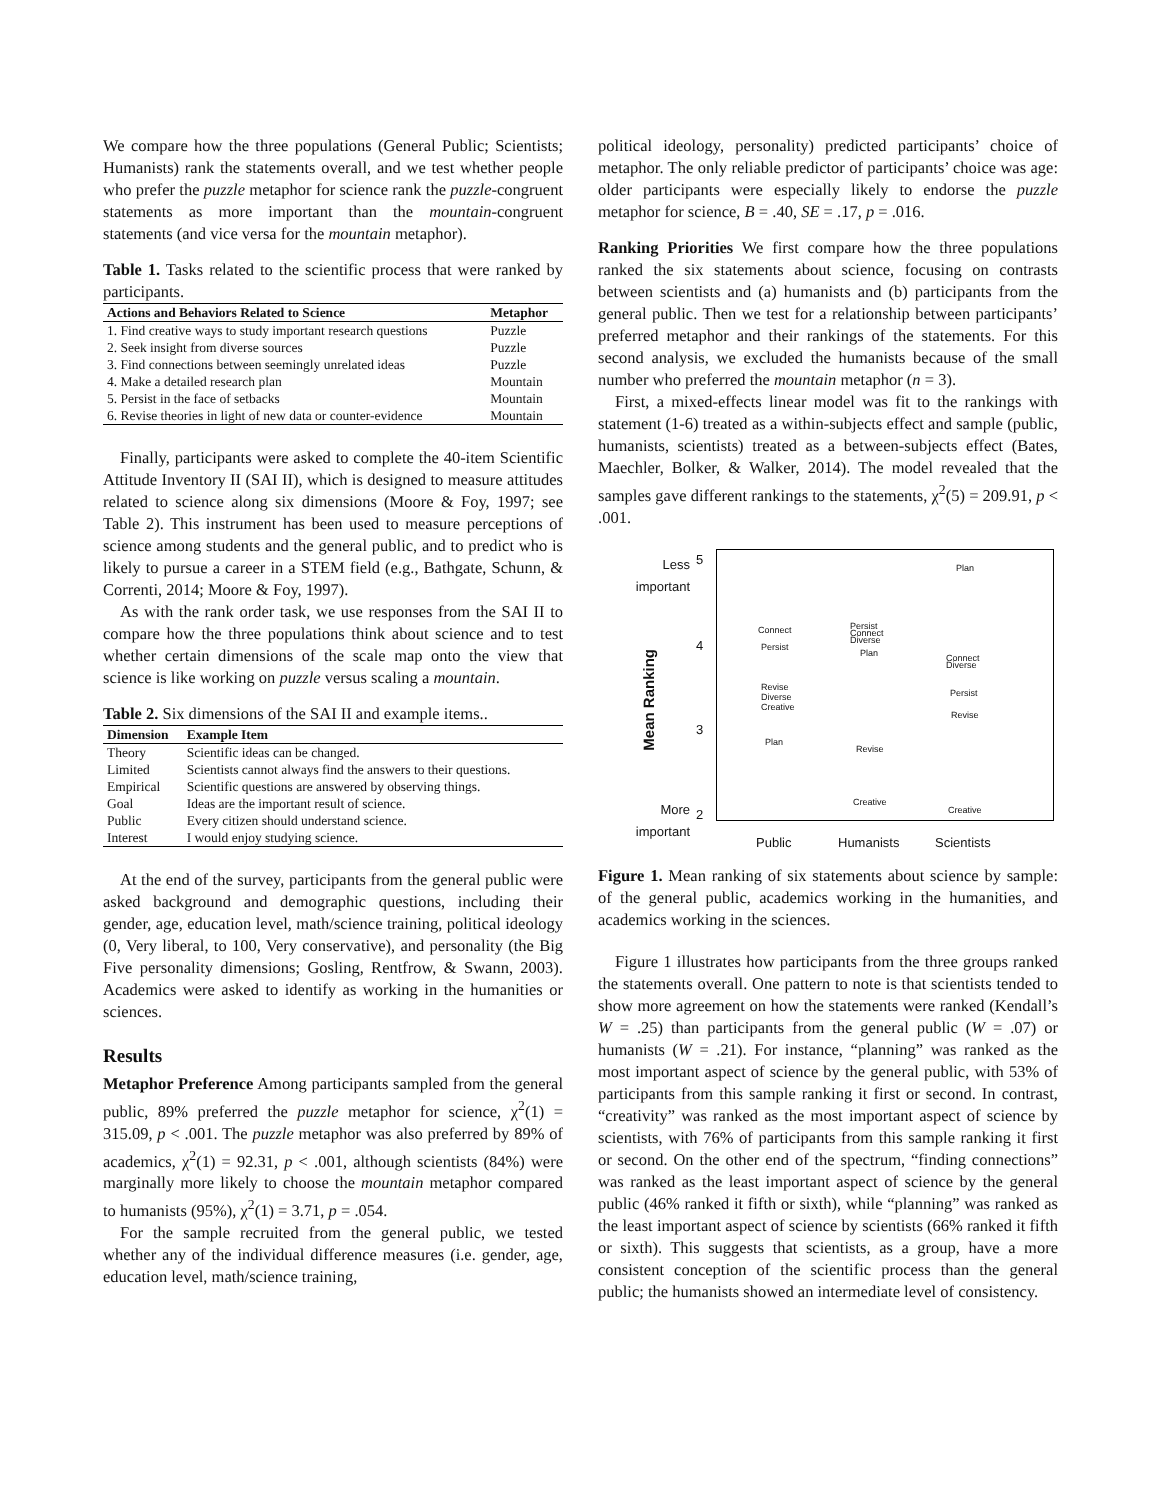We compare how the three populations (General Public; Scientists; Humanists) rank the statements overall, and we test whether people who prefer the puzzle metaphor for science rank the puzzle-congruent statements as more important than the mountain-congruent statements (and vice versa for the mountain metaphor).
Table 1. Tasks related to the scientific process that were ranked by participants.
| Actions and Behaviors Related to Science | Metaphor |
| --- | --- |
| 1. Find creative ways to study important research questions | Puzzle |
| 2. Seek insight from diverse sources | Puzzle |
| 3. Find connections between seemingly unrelated ideas | Puzzle |
| 4. Make a detailed research plan | Mountain |
| 5. Persist in the face of setbacks | Mountain |
| 6. Revise theories in light of new data or counter-evidence | Mountain |
Finally, participants were asked to complete the 40-item Scientific Attitude Inventory II (SAI II), which is designed to measure attitudes related to science along six dimensions (Moore & Foy, 1997; see Table 2). This instrument has been used to measure perceptions of science among students and the general public, and to predict who is likely to pursue a career in a STEM field (e.g., Bathgate, Schunn, & Correnti, 2014; Moore & Foy, 1997).
As with the rank order task, we use responses from the SAI II to compare how the three populations think about science and to test whether certain dimensions of the scale map onto the view that science is like working on puzzle versus scaling a mountain.
Table 2. Six dimensions of the SAI II and example items..
| Dimension | Example Item |
| --- | --- |
| Theory | Scientific ideas can be changed. |
| Limited | Scientists cannot always find the answers to their questions. |
| Empirical | Scientific questions are answered by observing things. |
| Goal | Ideas are the important result of science. |
| Public | Every citizen should understand science. |
| Interest | I would enjoy studying science. |
At the end of the survey, participants from the general public were asked background and demographic questions, including their gender, age, education level, math/science training, political ideology (0, Very liberal, to 100, Very conservative), and personality (the Big Five personality dimensions; Gosling, Rentfrow, & Swann, 2003). Academics were asked to identify as working in the humanities or sciences.
Results
Metaphor Preference Among participants sampled from the general public, 89% preferred the puzzle metaphor for science, χ<sup>2</sup>(1) = 315.09, p < .001. The puzzle metaphor was also preferred by 89% of academics, χ<sup>2</sup>(1) = 92.31, p < .001, although scientists (84%) were marginally more likely to choose the mountain metaphor compared to humanists (95%), χ<sup>2</sup>(1) = 3.71, p = .054.
For the sample recruited from the general public, we tested whether any of the individual difference measures (i.e. gender, age, education level, math/science training,
political ideology, personality) predicted participants’ choice of metaphor. The only reliable predictor of participants’ choice was age: older participants were especially likely to endorse the puzzle metaphor for science, B = .40, SE = .17, p = .016.
Ranking Priorities We first compare how the three populations ranked the six statements about science, focusing on contrasts between scientists and (a) humanists and (b) participants from the general public. Then we test for a relationship between participants’ preferred metaphor and their rankings of the statements. For this second analysis, we excluded the humanists because of the small number who preferred the mountain metaphor (n = 3).
First, a mixed-effects linear model was fit to the rankings with statement (1-6) treated as a within-subjects effect and sample (public, humanists, scientists) treated as a between-subjects effect (Bates, Maechler, Bolker, & Walker, 2014). The model revealed that the samples gave different rankings to the statements, χ<sup>2</sup>(5) = 209.91, p < .001.
Less
important
5
4
3
2
More
important
Mean Ranking
Connect
Persist
Revise
Diverse
Creative
Plan
Persist
Connect
Diverse
Plan
Revise
Creative
Plan
Connect
Diverse
Persist
Revise
Creative
Public Humanists Scientists
Figure 1. Mean ranking of six statements about science by sample: of the general public, academics working in the humanities, and academics working in the sciences.
Figure 1 illustrates how participants from the three groups ranked the statements overall. One pattern to note is that scientists tended to show more agreement on how the statements were ranked (Kendall’s W = .25) than participants from the general public (W = .07) or humanists (W = .21). For instance, “planning” was ranked as the most important aspect of science by the general public, with 53% of participants from this sample ranking it first or second. In contrast, “creativity” was ranked as the most important aspect of science by scientists, with 76% of participants from this sample ranking it first or second. On the other end of the spectrum, “finding connections” was ranked as the least important aspect of science by the general public (46% ranked it fifth or sixth), while “planning” was ranked as the least important aspect of science by scientists (66% ranked it fifth or sixth). This suggests that scientists, as a group, have a more consistent conception of the scientific process than the general public; the humanists showed an intermediate level of consistency.